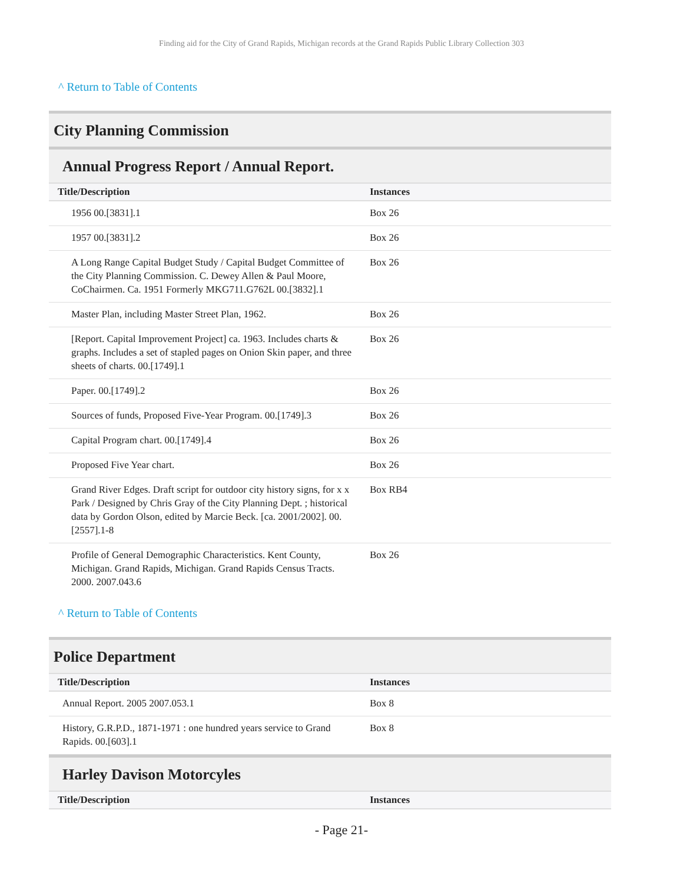Finding aid for the City of Grand Rapids, Michigan records at the Grand Rapids Public Library Collection 303
^ Return to Table of Contents
City Planning Commission
Annual Progress Report / Annual Report.
| Title/Description | Instances |
| --- | --- |
| 1956 00.[3831].1 | Box 26 |
| 1957 00.[3831].2 | Box 26 |
| A Long Range Capital Budget Study / Capital Budget Committee of the City Planning Commission. C. Dewey Allen & Paul Moore, CoChairmen. Ca. 1951 Formerly MKG711.G762L 00.[3832].1 | Box 26 |
| Master Plan, including Master Street Plan, 1962. | Box 26 |
| [Report. Capital Improvement Project] ca. 1963. Includes charts & graphs. Includes a set of stapled pages on Onion Skin paper, and three sheets of charts. 00.[1749].1 | Box 26 |
| Paper. 00.[1749].2 | Box 26 |
| Sources of funds, Proposed Five-Year Program. 00.[1749].3 | Box 26 |
| Capital Program chart. 00.[1749].4 | Box 26 |
| Proposed Five Year chart. | Box 26 |
| Grand River Edges. Draft script for outdoor city history signs, for x x Park / Designed by Chris Gray of the City Planning Dept. ; historical data by Gordon Olson, edited by Marcie Beck. [ca. 2001/2002]. 00.[2557].1-8 | Box RB4 |
| Profile of General Demographic Characteristics. Kent County, Michigan. Grand Rapids, Michigan. Grand Rapids Census Tracts. 2000. 2007.043.6 | Box 26 |
^ Return to Table of Contents
Police Department
| Title/Description | Instances |
| --- | --- |
| Annual Report. 2005 2007.053.1 | Box 8 |
| History, G.R.P.D., 1871-1971 : one hundred years service to Grand Rapids. 00.[603].1 | Box 8 |
Harley Davison Motorcyles
| Title/Description | Instances |
| --- | --- |
- Page 21-